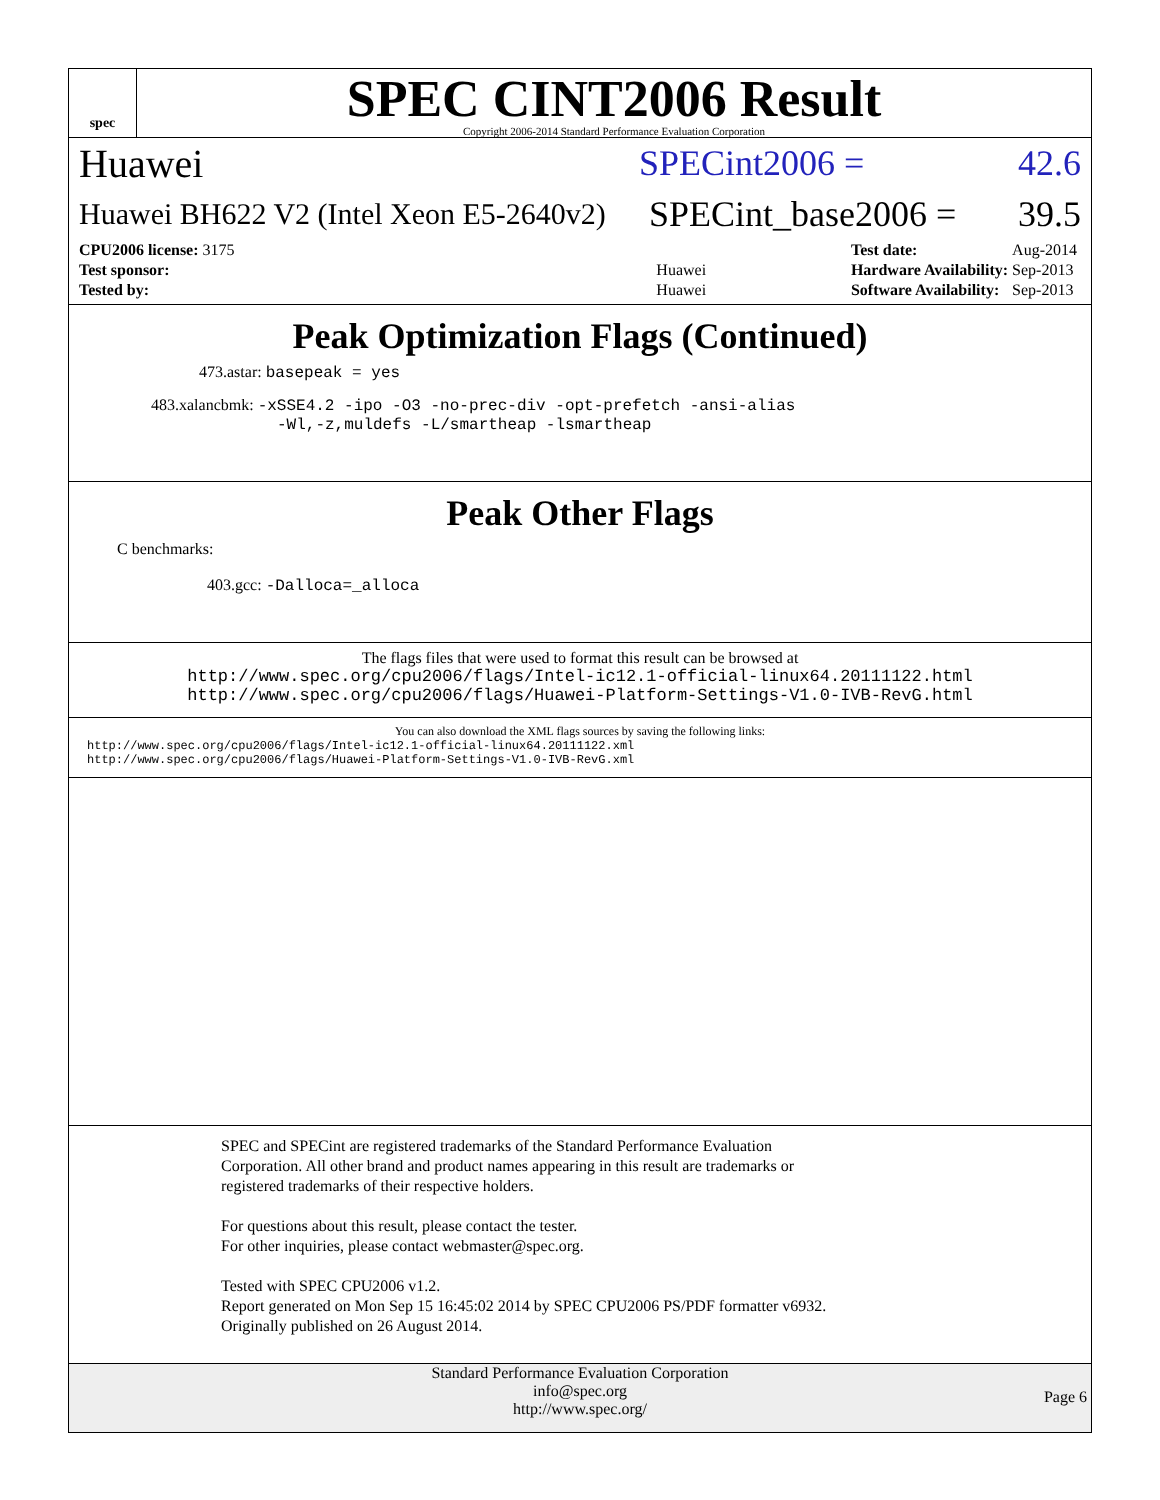spec
SPEC CINT2006 Result
Copyright 2006-2014 Standard Performance Evaluation Corporation
Huawei SPECint2006 = 42.6
Huawei BH622 V2 (Intel Xeon E5-2640v2)
SPECint_base2006 = 39.5
| CPU2006 license: 3175 | |
| Test sponsor: | Huawei |
| Tested by: | Huawei |
| Test date: | Aug-2014 |
| Hardware Availability: | Sep-2013 |
| Software Availability: | Sep-2013 |
Peak Optimization Flags (Continued)
473.astar: basepeak = yes
483.xalancbmk: -xSSE4.2 -ipo -O3 -no-prec-div -opt-prefetch -ansi-alias
-Wl,-z,muldefs -L/smartheap -lsmartheap
Peak Other Flags
C benchmarks:
403.gcc: -Dalloca=_alloca
The flags files that were used to format this result can be browsed at
http://www.spec.org/cpu2006/flags/Intel-ic12.1-official-linux64.20111122.html
http://www.spec.org/cpu2006/flags/Huawei-Platform-Settings-V1.0-IVB-RevG.html
You can also download the XML flags sources by saving the following links:
http://www.spec.org/cpu2006/flags/Intel-ic12.1-official-linux64.20111122.xml
http://www.spec.org/cpu2006/flags/Huawei-Platform-Settings-V1.0-IVB-RevG.xml
SPEC and SPECint are registered trademarks of the Standard Performance Evaluation Corporation. All other brand and product names appearing in this result are trademarks or registered trademarks of their respective holders.
For questions about this result, please contact the tester.
For other inquiries, please contact webmaster@spec.org.
Tested with SPEC CPU2006 v1.2.
Report generated on Mon Sep 15 16:45:02 2014 by SPEC CPU2006 PS/PDF formatter v6932.
Originally published on 26 August 2014.
Standard Performance Evaluation Corporation
info@spec.org
http://www.spec.org/
Page 6